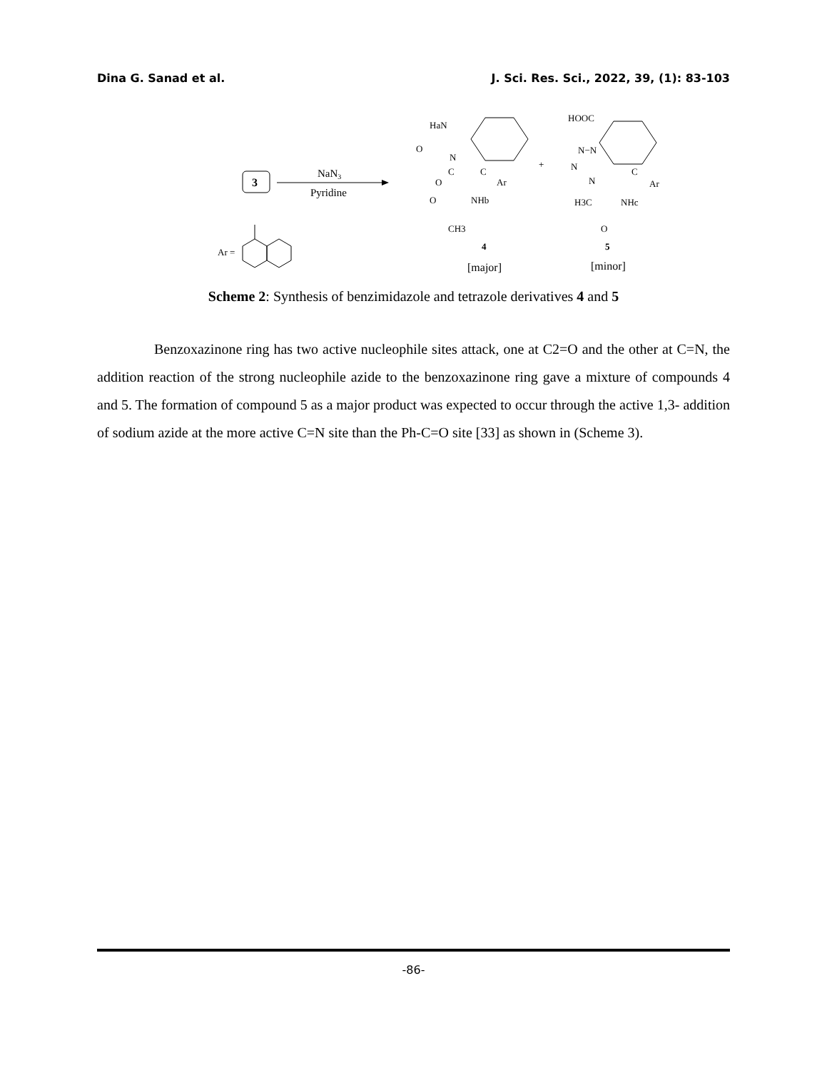Dina G. Sanad et al. J. Sci. Res. Sci., 2022, 39, (1): 83-103
3
NaN3
Pyridine
Ar =
HaN
O
N
O
C
C
Ar
NHb
O
CH3
4
[major]
+
HOOC
N−N
N
N
C
Ar
H3C
NHc
O
5
[minor]
Scheme 2: Synthesis of benzimidazole and tetrazole derivatives 4 and 5
Benzoxazinone ring has two active nucleophile sites attack, one at C2=O and the other at C=N, the addition reaction of the strong nucleophile azide to the benzoxazinone ring gave a mixture of compounds 4 and 5. The formation of compound 5 as a major product was expected to occur through the active 1,3- addition of sodium azide at the more active C=N site than the Ph-C=O site [33] as shown in (Scheme 3).
-86-